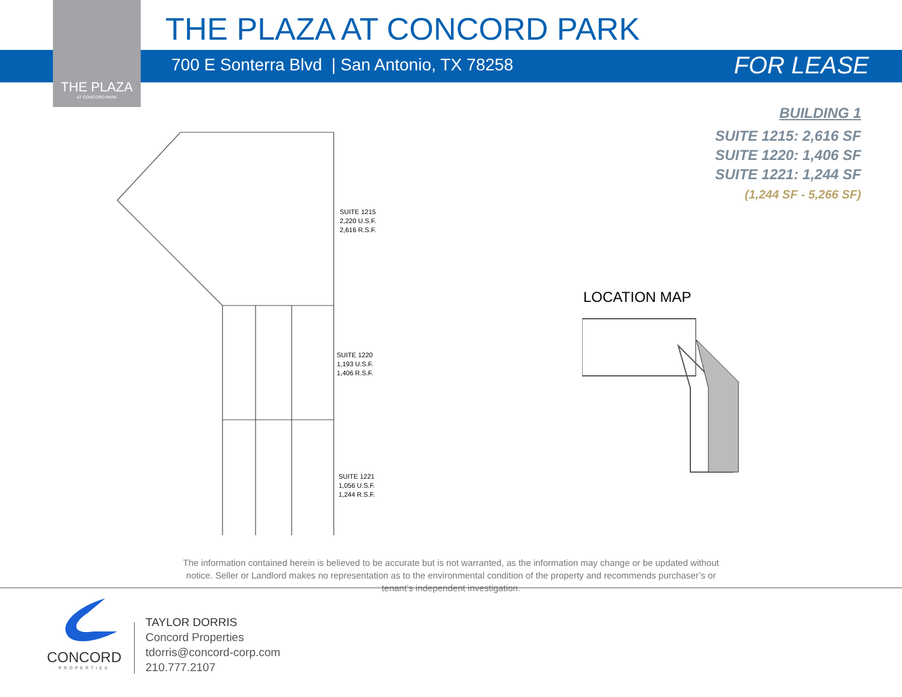THE PLAZA
AT CONCORD PARK
THE PLAZA AT CONCORD PARK
700 E Sonterra Blvd | San Antonio, TX 78258
FOR LEASE
BUILDING 1
SUITE 1215: 2,616 SF
SUITE 1220: 1,406 SF
SUITE 1221: 1,244 SF
(1,244 SF - 5,266 SF)
SUITE 1215
2,220 U.S.F.
2,616 R.S.F.
SUITE 1220
1,193 U.S.F.
1,406 R.S.F.
SUITE 1221
1,056 U.S.F.
1,244 R.S.F.
LOCATION MAP
The information contained herein is believed to be accurate but is not warranted, as the information may change or be updated without notice. Seller or Landlord makes no representation as to the environmental condition of the property and recommends purchaser’s or tenant’s independent investigation.
CONCORD
PROPERTIES
TAYLOR DORRIS
Concord Properties
tdorris@concord-corp.com
210.777.2107